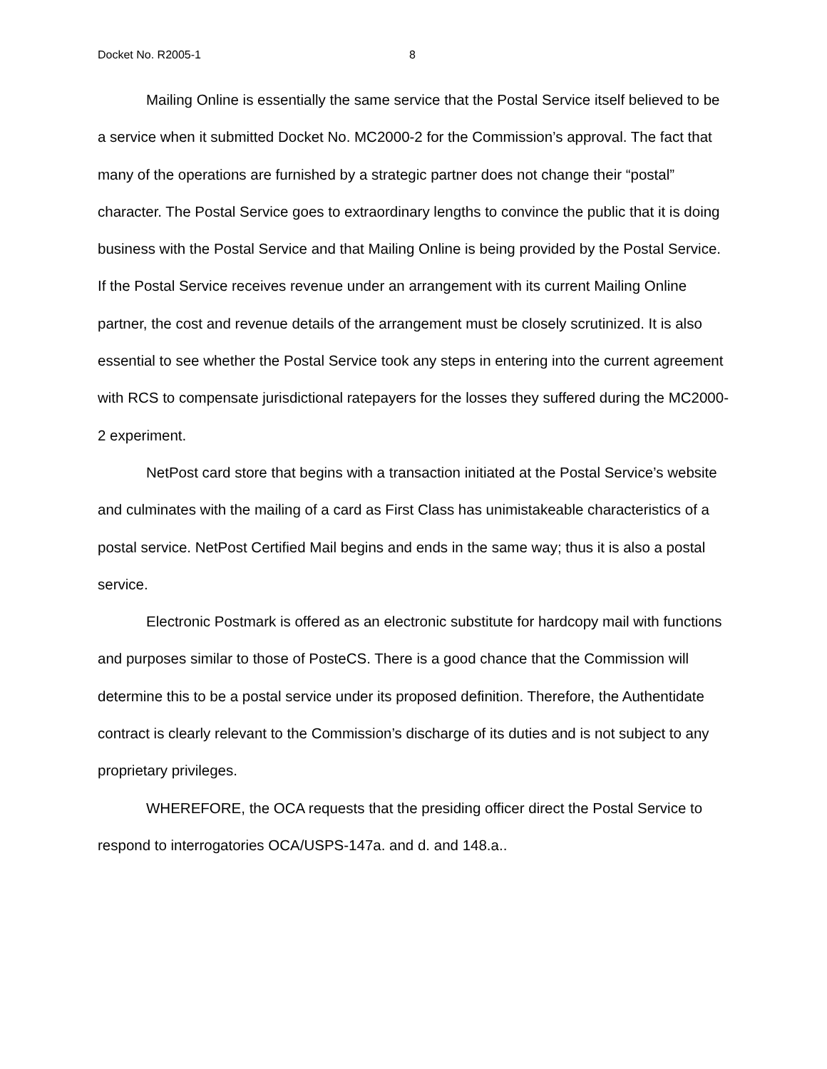Docket No. R2005-1 8
Mailing Online is essentially the same service that the Postal Service itself believed to be a service when it submitted Docket No. MC2000-2 for the Commission’s approval. The fact that many of the operations are furnished by a strategic partner does not change their “postal” character. The Postal Service goes to extraordinary lengths to convince the public that it is doing business with the Postal Service and that Mailing Online is being provided by the Postal Service. If the Postal Service receives revenue under an arrangement with its current Mailing Online partner, the cost and revenue details of the arrangement must be closely scrutinized. It is also essential to see whether the Postal Service took any steps in entering into the current agreement with RCS to compensate jurisdictional ratepayers for the losses they suffered during the MC2000-2 experiment.
NetPost card store that begins with a transaction initiated at the Postal Service’s website and culminates with the mailing of a card as First Class has unimistakeable characteristics of a postal service. NetPost Certified Mail begins and ends in the same way; thus it is also a postal service.
Electronic Postmark is offered as an electronic substitute for hardcopy mail with functions and purposes similar to those of PosteCS. There is a good chance that the Commission will determine this to be a postal service under its proposed definition. Therefore, the Authentidate contract is clearly relevant to the Commission’s discharge of its duties and is not subject to any proprietary privileges.
WHEREFORE, the OCA requests that the presiding officer direct the Postal Service to respond to interrogatories OCA/USPS-147a. and d. and 148.a..